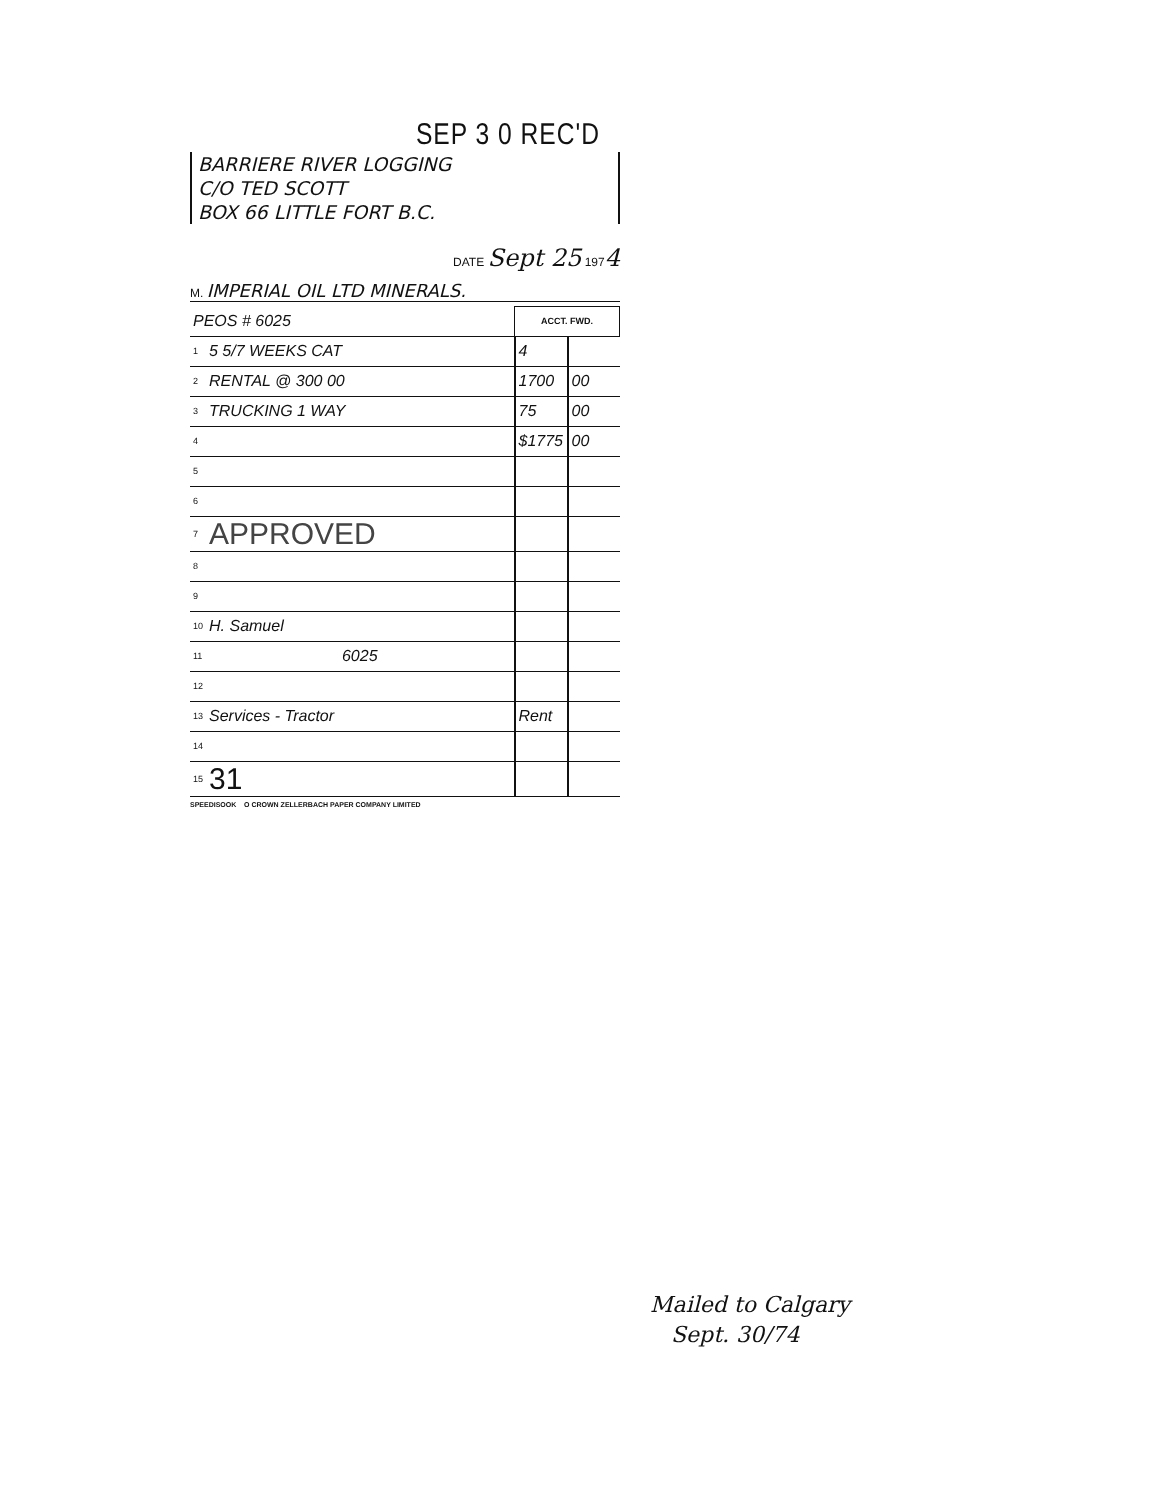SEP 3 0 REC'D
BARRIERE RIVER LOGGING
C/O TED SCOTT
BOX 66 LITTLE FORT B.C.
DATE Sept 25 1974
M. IMPERIAL OIL LTD MINERALS.
| PEOS # 6025 | | ACCT. FWD. | |
| 1 | 5 5/7 WEEKS CAT | 4 | |
| 2 | RENTAL @ 300 00 | 1700 | 00 |
| 3 | TRUCKING 1 WAY | 75 | 00 |
| 4 | | $1775 | 00 |
| 5 | | | |
| 6 | | | |
| 7 | APPROVED | | |
| 8 | | | |
| 9 | | | |
| 10 | H. Samuel | | |
| 11 | 6025 | | |
| 12 | | | |
| 13 | Services - Tractor | Rent | |
| 14 | | | |
| 15 | 31 | | |
SPEEDISOOK O CROWN ZELLERBACH PAPER COMPANY LIMITED
Mailed to Calgary
Sept. 30/74